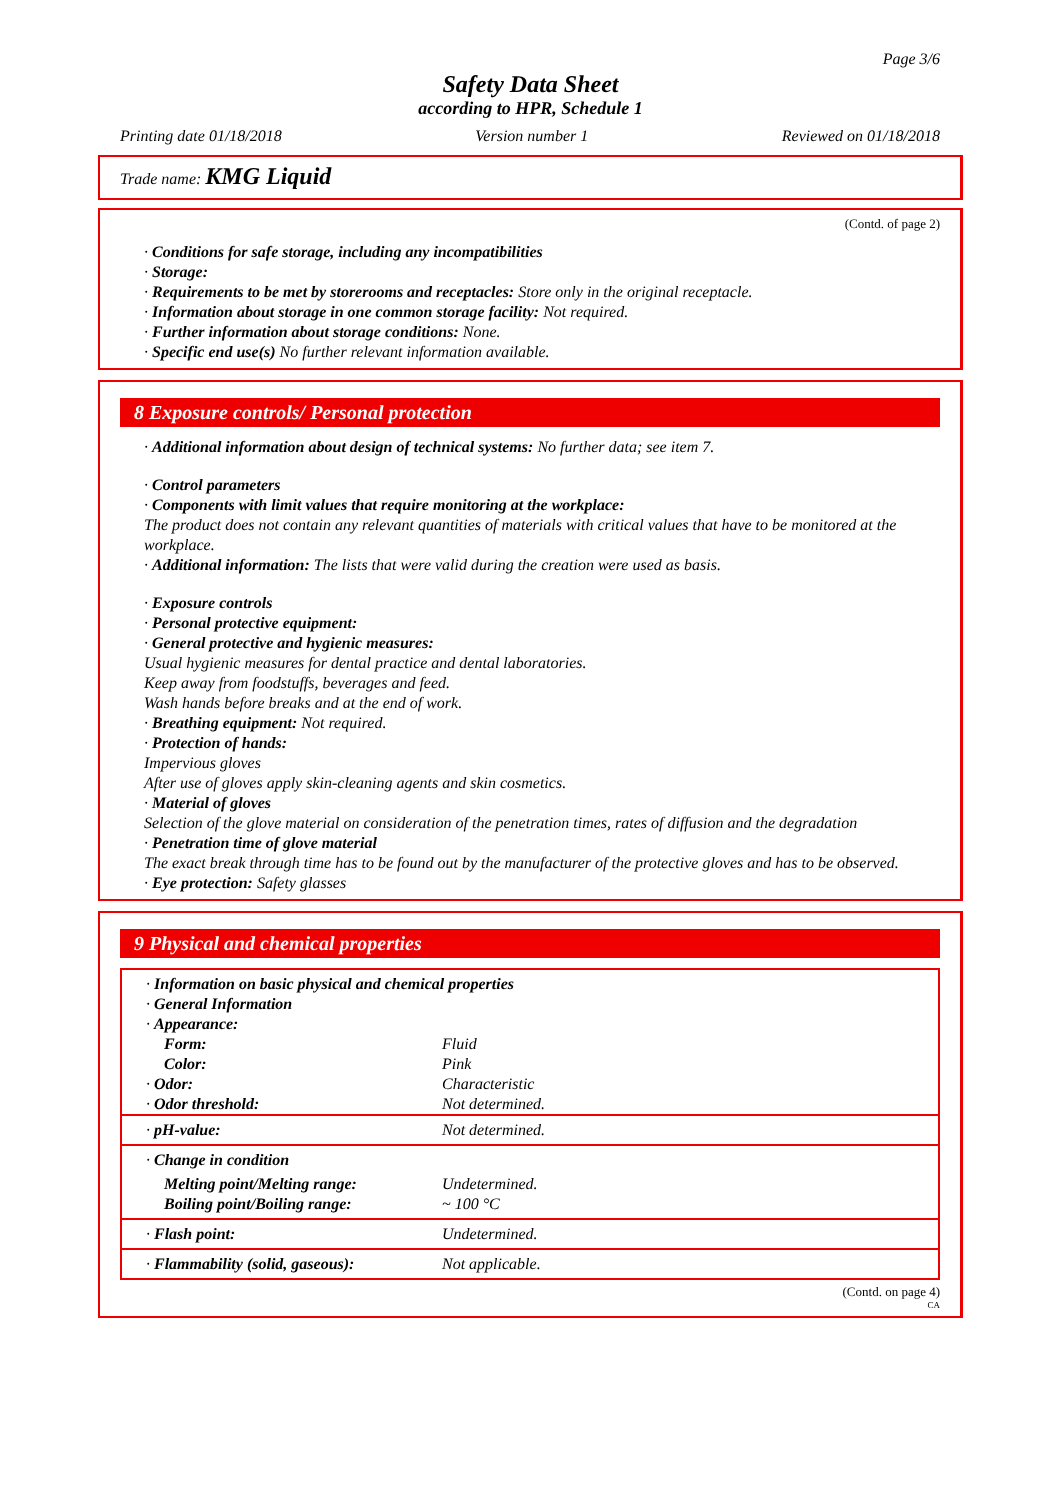Page 3/6
Safety Data Sheet
according to HPR, Schedule 1
Printing date 01/18/2018 Version number 1 Reviewed on 01/18/2018
Trade name: KMG Liquid
(Contd. of page 2)
· Conditions for safe storage, including any incompatibilities
· Storage:
· Requirements to be met by storerooms and receptacles: Store only in the original receptacle.
· Information about storage in one common storage facility: Not required.
· Further information about storage conditions: None.
· Specific end use(s) No further relevant information available.
8 Exposure controls/ Personal protection
· Additional information about design of technical systems: No further data; see item 7.
· Control parameters
· Components with limit values that require monitoring at the workplace:
The product does not contain any relevant quantities of materials with critical values that have to be monitored at the workplace.
· Additional information: The lists that were valid during the creation were used as basis.
· Exposure controls
· Personal protective equipment:
· General protective and hygienic measures:
Usual hygienic measures for dental practice and dental laboratories.
Keep away from foodstuffs, beverages and feed.
Wash hands before breaks and at the end of work.
· Breathing equipment: Not required.
· Protection of hands:
Impervious gloves
After use of gloves apply skin-cleaning agents and skin cosmetics.
· Material of gloves
Selection of the glove material on consideration of the penetration times, rates of diffusion and the degradation
· Penetration time of glove material
The exact break through time has to be found out by the manufacturer of the protective gloves and has to be observed.
· Eye protection: Safety glasses
9 Physical and chemical properties
| · Information on basic physical and chemical properties | |
| · General Information | |
| · Appearance: | |
| Form: | Fluid |
| Color: | Pink |
| · Odor: | Characteristic |
| · Odor threshold: | Not determined. |
| · pH-value: | Not determined. |
| · Change in condition | |
| Melting point/Melting range: | Undetermined. |
| Boiling point/Boiling range: | ~ 100 °C |
| · Flash point: | Undetermined. |
| · Flammability (solid, gaseous): | Not applicable. |
(Contd. on page 4)
CA